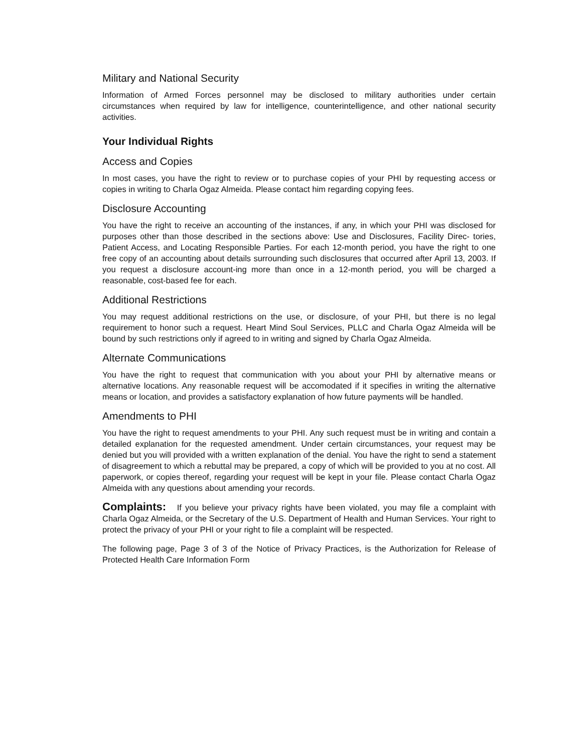Military and National Security
Information of Armed Forces personnel may be disclosed to military authorities under certain circumstances when required by law for intelligence, counterintelligence, and other national security activities.
Your Individual Rights
Access and Copies
In most cases, you have the right to review or to purchase copies of your PHI by requesting access or copies in writing to Charla Ogaz Almeida. Please contact him regarding copying fees.
Disclosure Accounting
You have the right to receive an accounting of the instances, if any, in which your PHI was disclosed for purposes other than those described in the sections above: Use and Disclosures, Facility Direc- tories, Patient Access, and Locating Responsible Parties. For each 12-month period, you have the right to one free copy of an accounting about details surrounding such disclosures that occurred after April 13, 2003. If you request a disclosure account-ing more than once in a 12-month period, you will be charged a reasonable, cost-based fee for each.
Additional Restrictions
You may request additional restrictions on the use, or disclosure, of your PHI, but there is no legal requirement to honor such a request. Heart Mind Soul Services, PLLC and Charla Ogaz Almeida will be bound by such restrictions only if agreed to in writing and signed by Charla Ogaz Almeida.
Alternate Communications
You have the right to request that communication with you about your PHI by alternative means or alternative locations. Any reasonable request will be accomodated if it specifies in writing the alternative means or location, and provides a satisfactory explanation of how future payments will be handled.
Amendments to PHI
You have the right to request amendments to your PHI. Any such request must be in writing and contain a detailed explanation for the requested amendment. Under certain circumstances, your request may be denied but you will provided with a written explanation of the denial. You have the right to send a statement of disagreement to which a rebuttal may be prepared, a copy of which will be provided to you at no cost. All paperwork, or copies thereof, regarding your request will be kept in your file. Please contact Charla Ogaz Almeida with any questions about amending your records.
Complaints: If you believe your privacy rights have been violated, you may file a complaint with Charla Ogaz Almeida, or the Secretary of the U.S. Department of Health and Human Services. Your right to protect the privacy of your PHI or your right to file a complaint will be respected.
The following page, Page 3 of 3 of the Notice of Privacy Practices, is the Authorization for Release of Protected Health Care Information Form